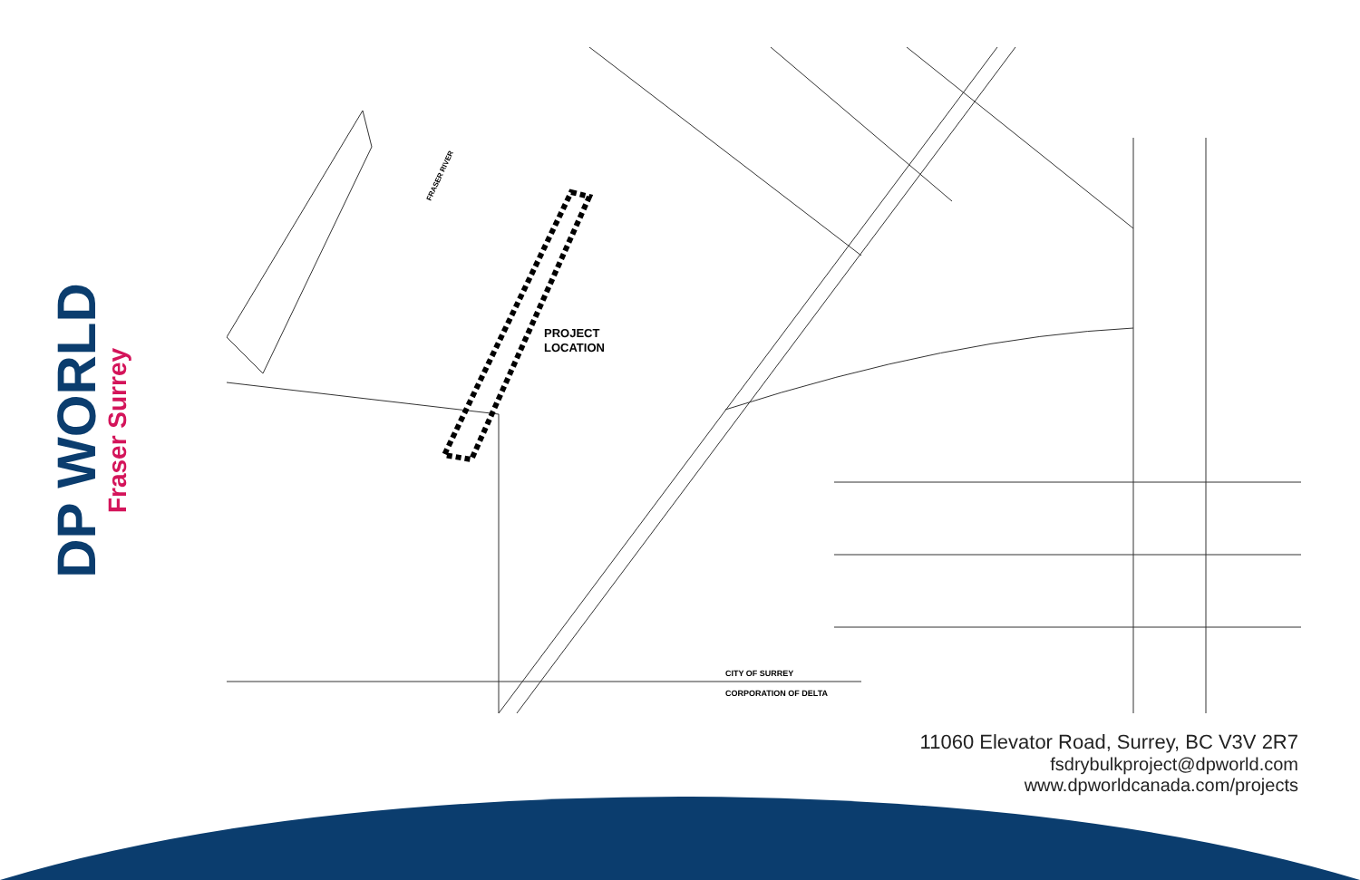DP WORLD
Fraser Surrey
PROJECT
LOCATION
FRASER RIVER
CITY OF SURREY
CORPORATION OF DELTA
11060 Elevator Road, Surrey, BC V3V 2R7
fsdrybulkproject@dpworld.com
www.dpworldcanada.com/projects